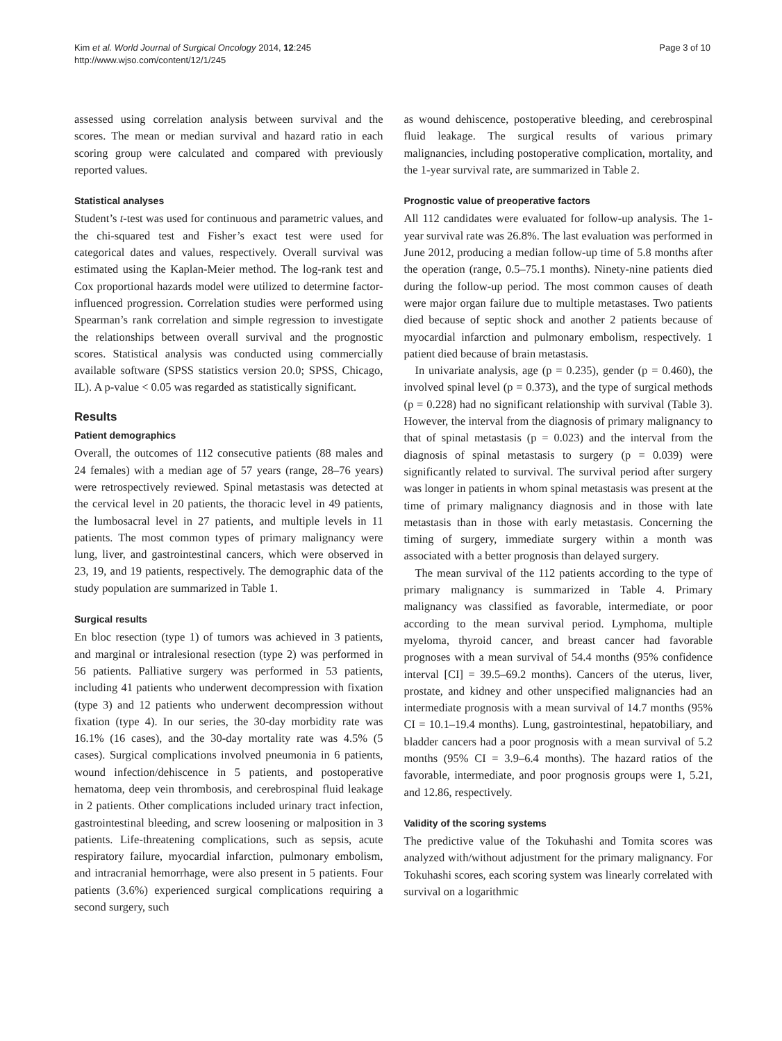Kim et al. World Journal of Surgical Oncology 2014, 12:245
http://www.wjso.com/content/12/1/245
Page 3 of 10
assessed using correlation analysis between survival and the scores. The mean or median survival and hazard ratio in each scoring group were calculated and compared with previously reported values.
Statistical analyses
Student’s t-test was used for continuous and parametric values, and the chi-squared test and Fisher’s exact test were used for categorical dates and values, respectively. Overall survival was estimated using the Kaplan-Meier method. The log-rank test and Cox proportional hazards model were utilized to determine factor-influenced progression. Correlation studies were performed using Spearman’s rank correlation and simple regression to investigate the relationships between overall survival and the prognostic scores. Statistical analysis was conducted using commercially available software (SPSS statistics version 20.0; SPSS, Chicago, IL). A p-value < 0.05 was regarded as statistically significant.
Results
Patient demographics
Overall, the outcomes of 112 consecutive patients (88 males and 24 females) with a median age of 57 years (range, 28–76 years) were retrospectively reviewed. Spinal metastasis was detected at the cervical level in 20 patients, the thoracic level in 49 patients, the lumbosacral level in 27 patients, and multiple levels in 11 patients. The most common types of primary malignancy were lung, liver, and gastrointestinal cancers, which were observed in 23, 19, and 19 patients, respectively. The demographic data of the study population are summarized in Table 1.
Surgical results
En bloc resection (type 1) of tumors was achieved in 3 patients, and marginal or intralesional resection (type 2) was performed in 56 patients. Palliative surgery was performed in 53 patients, including 41 patients who underwent decompression with fixation (type 3) and 12 patients who underwent decompression without fixation (type 4). In our series, the 30-day morbidity rate was 16.1% (16 cases), and the 30-day mortality rate was 4.5% (5 cases). Surgical complications involved pneumonia in 6 patients, wound infection/dehiscence in 5 patients, and postoperative hematoma, deep vein thrombosis, and cerebrospinal fluid leakage in 2 patients. Other complications included urinary tract infection, gastrointestinal bleeding, and screw loosening or malposition in 3 patients. Life-threatening complications, such as sepsis, acute respiratory failure, myocardial infarction, pulmonary embolism, and intracranial hemorrhage, were also present in 5 patients. Four patients (3.6%) experienced surgical complications requiring a second surgery, such
as wound dehiscence, postoperative bleeding, and cerebrospinal fluid leakage. The surgical results of various primary malignancies, including postoperative complication, mortality, and the 1-year survival rate, are summarized in Table 2.
Prognostic value of preoperative factors
All 112 candidates were evaluated for follow-up analysis. The 1-year survival rate was 26.8%. The last evaluation was performed in June 2012, producing a median follow-up time of 5.8 months after the operation (range, 0.5–75.1 months). Ninety-nine patients died during the follow-up period. The most common causes of death were major organ failure due to multiple metastases. Two patients died because of septic shock and another 2 patients because of myocardial infarction and pulmonary embolism, respectively. 1 patient died because of brain metastasis.
In univariate analysis, age (p = 0.235), gender (p = 0.460), the involved spinal level (p = 0.373), and the type of surgical methods (p = 0.228) had no significant relationship with survival (Table 3). However, the interval from the diagnosis of primary malignancy to that of spinal metastasis (p = 0.023) and the interval from the diagnosis of spinal metastasis to surgery (p = 0.039) were significantly related to survival. The survival period after surgery was longer in patients in whom spinal metastasis was present at the time of primary malignancy diagnosis and in those with late metastasis than in those with early metastasis. Concerning the timing of surgery, immediate surgery within a month was associated with a better prognosis than delayed surgery.
The mean survival of the 112 patients according to the type of primary malignancy is summarized in Table 4. Primary malignancy was classified as favorable, intermediate, or poor according to the mean survival period. Lymphoma, multiple myeloma, thyroid cancer, and breast cancer had favorable prognoses with a mean survival of 54.4 months (95% confidence interval [CI] = 39.5–69.2 months). Cancers of the uterus, liver, prostate, and kidney and other unspecified malignancies had an intermediate prognosis with a mean survival of 14.7 months (95% CI = 10.1–19.4 months). Lung, gastrointestinal, hepatobiliary, and bladder cancers had a poor prognosis with a mean survival of 5.2 months (95% CI = 3.9–6.4 months). The hazard ratios of the favorable, intermediate, and poor prognosis groups were 1, 5.21, and 12.86, respectively.
Validity of the scoring systems
The predictive value of the Tokuhashi and Tomita scores was analyzed with/without adjustment for the primary malignancy. For Tokuhashi scores, each scoring system was linearly correlated with survival on a logarithmic